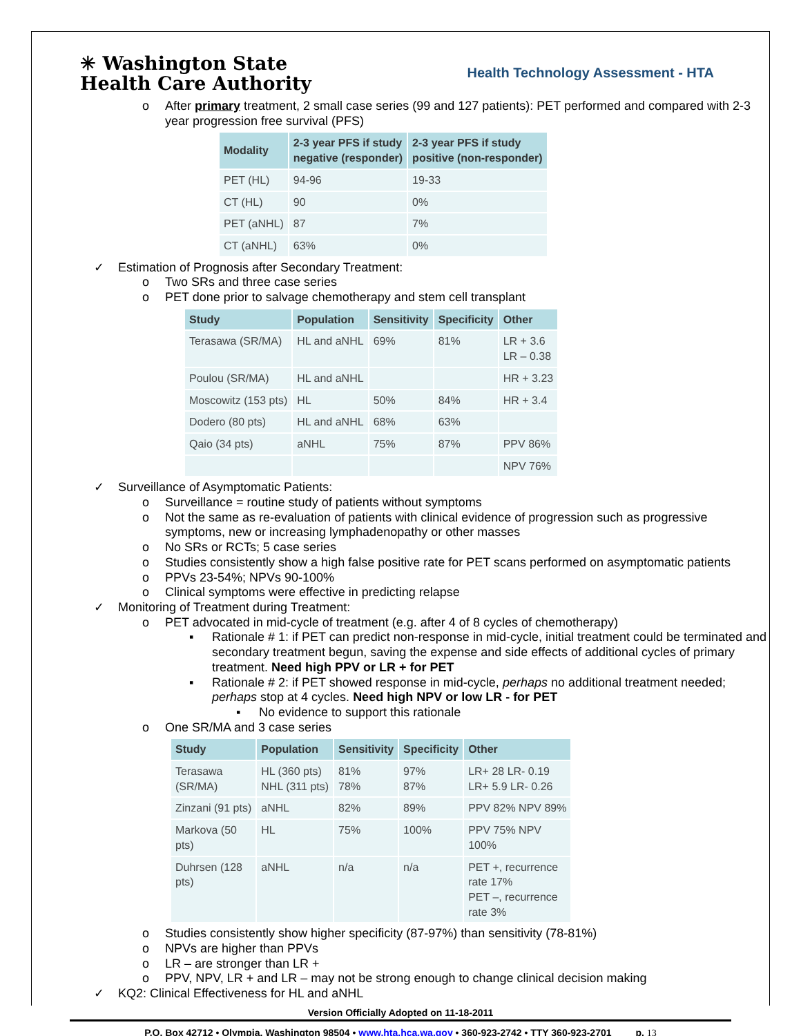✳ Washington State
Health Care Authority
Health Technology Assessment - HTA
o After primary treatment, 2 small case series (99 and 127 patients): PET performed and compared with 2-3 year progression free survival (PFS)
| Modality | 2-3 year PFS if study negative (responder) | 2-3 year PFS if study positive (non-responder) |
| --- | --- | --- |
| PET (HL) | 94-96 | 19-33 |
| CT (HL) | 90 | 0% |
| PET (aNHL) | 87 | 7% |
| CT (aNHL) | 63% | 0% |
✓ Estimation of Prognosis after Secondary Treatment:
o Two SRs and three case series
o PET done prior to salvage chemotherapy and stem cell transplant
| Study | Population | Sensitivity | Specificity | Other |
| --- | --- | --- | --- | --- |
| Terasawa (SR/MA) | HL and aNHL | 69% | 81% | LR + 3.6 LR – 0.38 |
| Poulou (SR/MA) | HL and aNHL | | | HR + 3.23 |
| Moscowitz (153 pts) | HL | 50% | 84% | HR + 3.4 |
| Dodero (80 pts) | HL and aNHL | 68% | 63% | |
| Qaio (34 pts) | aNHL | 75% | 87% | PPV 86% |
| | | | | NPV 76% |
✓ Surveillance of Asymptomatic Patients:
o Surveillance = routine study of patients without symptoms
o Not the same as re-evaluation of patients with clinical evidence of progression such as progressive symptoms, new or increasing lymphadenopathy or other masses
o No SRs or RCTs; 5 case series
o Studies consistently show a high false positive rate for PET scans performed on asymptomatic patients
o PPVs 23-54%; NPVs 90-100%
o Clinical symptoms were effective in predicting relapse
✓ Monitoring of Treatment during Treatment:
o PET advocated in mid-cycle of treatment (e.g. after 4 of 8 cycles of chemotherapy)
▪ Rationale # 1: if PET can predict non-response in mid-cycle, initial treatment could be terminated and secondary treatment begun, saving the expense and side effects of additional cycles of primary treatment. Need high PPV or LR + for PET
▪ Rationale # 2: if PET showed response in mid-cycle, perhaps no additional treatment needed; perhaps stop at 4 cycles. Need high NPV or low LR - for PET
▪ No evidence to support this rationale
o One SR/MA and 3 case series
| Study | Population | Sensitivity | Specificity | Other |
| --- | --- | --- | --- | --- |
| Terasawa (SR/MA) | HL (360 pts) NHL (311 pts) | 81% 78% | 97% 87% | LR+ 28 LR- 0.19 LR+ 5.9 LR- 0.26 |
| Zinzani (91 pts) | aNHL | 82% | 89% | PPV 82% NPV 89% |
| Markova (50 pts) | HL | 75% | 100% | PPV 75% NPV 100% |
| Duhrsen (128 pts) | aNHL | n/a | n/a | PET +, recurrence rate 17% PET –, recurrence rate 3% |
o Studies consistently show higher specificity (87-97%) than sensitivity (78-81%)
o NPVs are higher than PPVs
o LR – are stronger than LR +
o PPV, NPV, LR + and LR – may not be strong enough to change clinical decision making
✓ KQ2: Clinical Effectiveness for HL and aNHL
Version Officially Adopted on 11-18-2011
P.O. Box 42712 • Olympia, Washington 98504 • www.hta.hca.wa.gov • 360-923-2742 • TTY 360-923-2701 p. 13